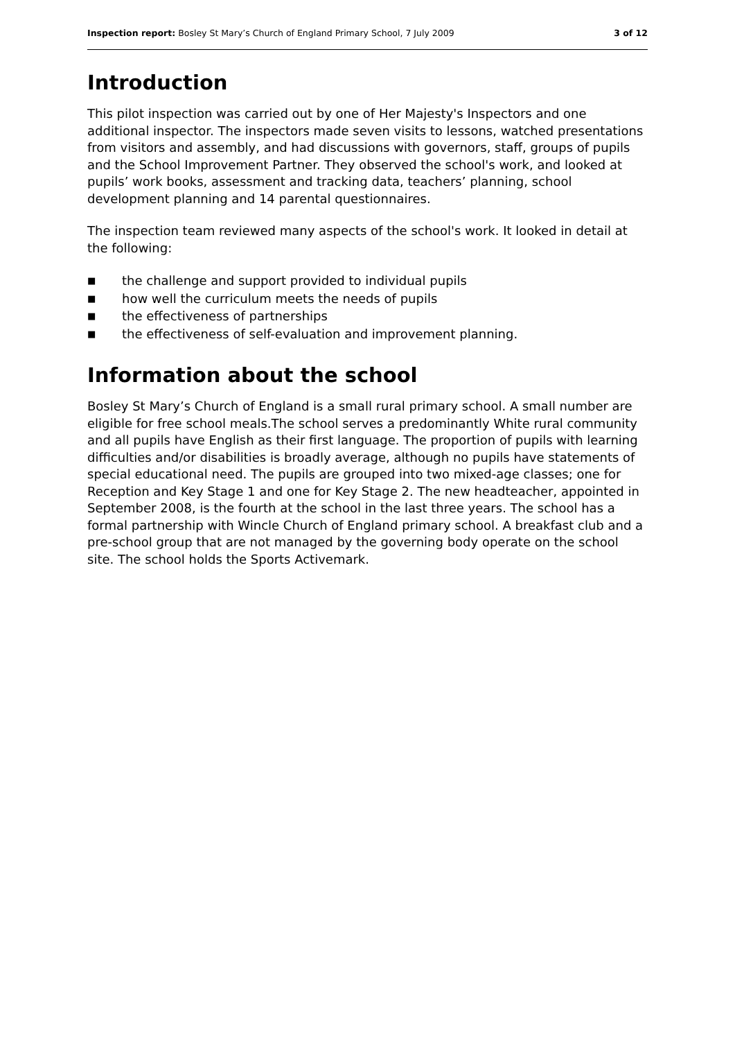Inspection report: Bosley St Mary’s Church of England Primary School, 7 July 2009 3 of 12
Introduction
This pilot inspection was carried out by one of Her Majesty's Inspectors and one additional inspector. The inspectors made seven visits to lessons, watched presentations from visitors and assembly, and had discussions with governors, staff, groups of pupils and the School Improvement Partner. They observed the school's work, and looked at pupils’ work books, assessment and tracking data, teachers’ planning, school development planning and 14 parental questionnaires.
The inspection team reviewed many aspects of the school's work. It looked in detail at the following:
■ the challenge and support provided to individual pupils
■ how well the curriculum meets the needs of pupils
■ the effectiveness of partnerships
■ the effectiveness of self-evaluation and improvement planning.
Information about the school
Bosley St Mary’s Church of England is a small rural primary school. A small number are eligible for free school meals.The school serves a predominantly White rural community and all pupils have English as their first language. The proportion of pupils with learning difficulties and/or disabilities is broadly average, although no pupils have statements of special educational need. The pupils are grouped into two mixed-age classes; one for Reception and Key Stage 1 and one for Key Stage 2. The new headteacher, appointed in September 2008, is the fourth at the school in the last three years. The school has a formal partnership with Wincle Church of England primary school. A breakfast club and a pre-school group that are not managed by the governing body operate on the school site. The school holds the Sports Activemark.